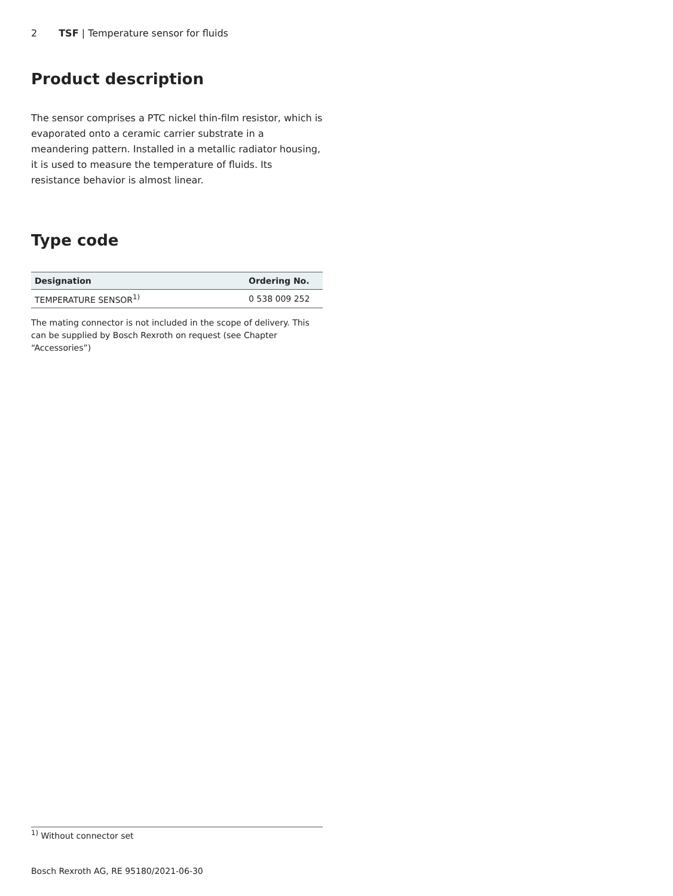2 TSF | Temperature sensor for fluids
Product description
The sensor comprises a PTC nickel thin-film resistor, which is evaporated onto a ceramic carrier substrate in a meandering pattern. Installed in a metallic radiator housing, it is used to measure the temperature of fluids. Its resistance behavior is almost linear.
Type code
| Designation | Ordering No. |
| --- | --- |
| TEMPERATURE SENSOR<sup>1)</sup> | 0 538 009 252 |
The mating connector is not included in the scope of delivery. This can be supplied by Bosch Rexroth on request (see Chapter “Accessories”)
<sup>1)</sup> Without connector set
Bosch Rexroth AG, RE 95180/2021-06-30